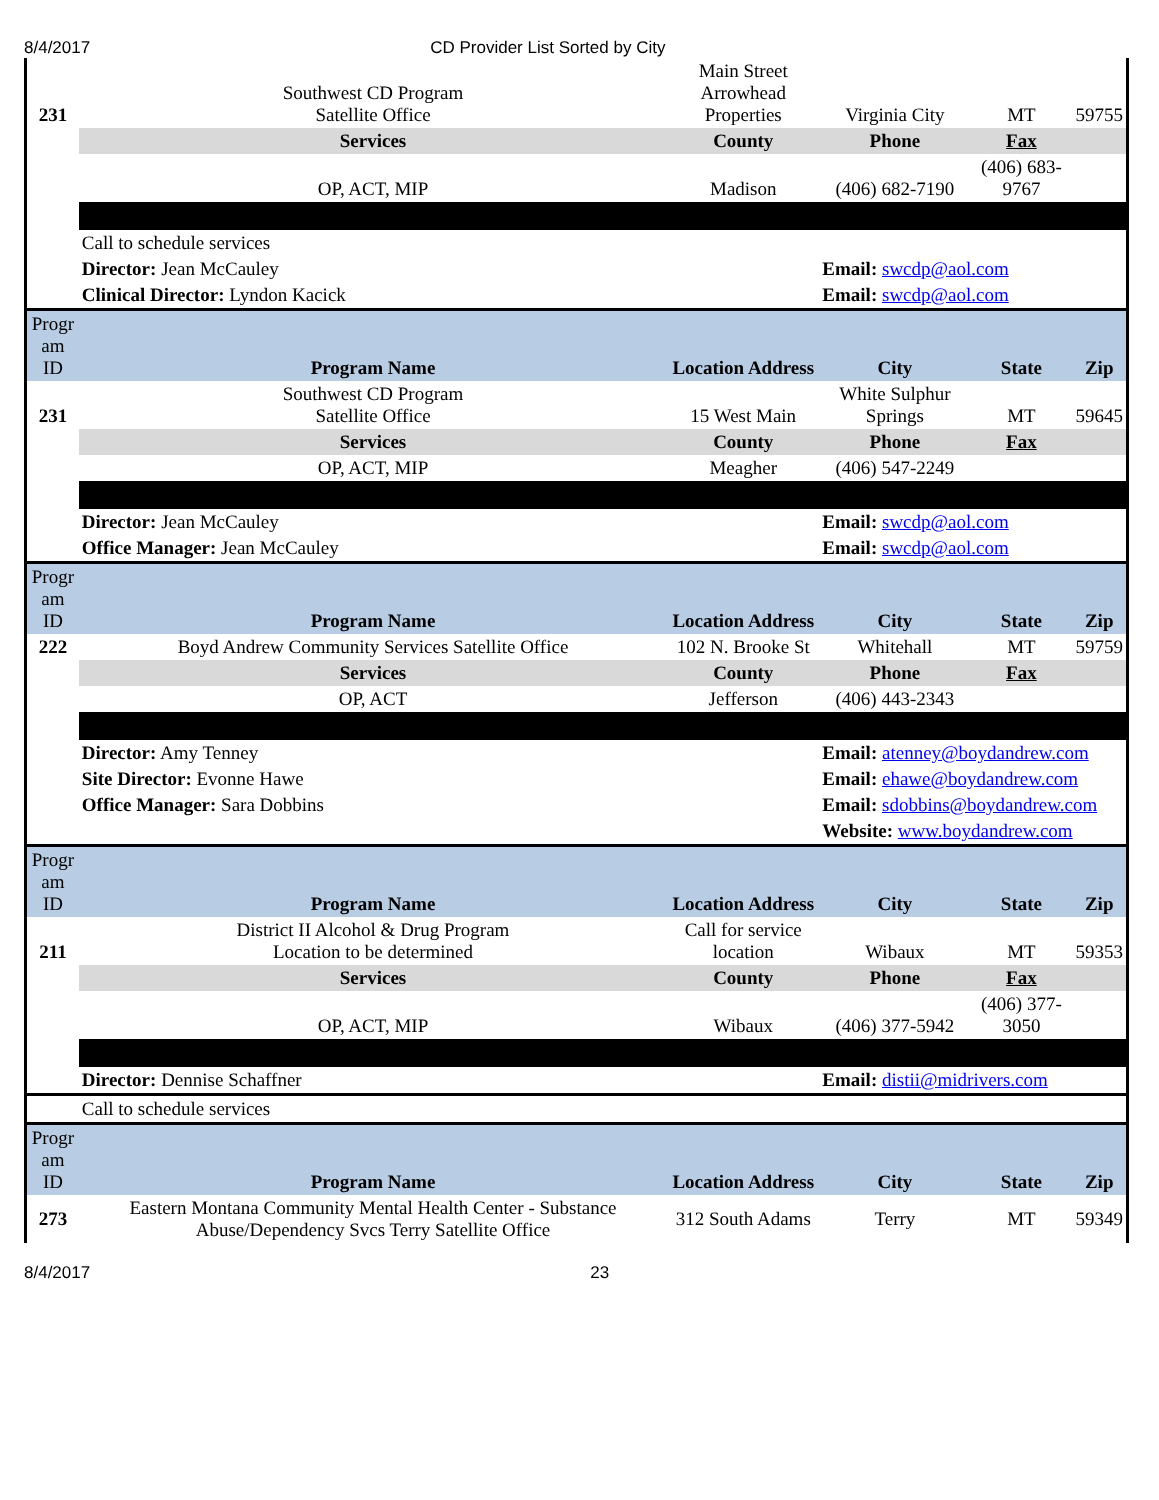8/4/2017 CD Provider List Sorted by City
| 231 | Southwest CD Program Satellite Office | Main Street Arrowhead Properties | Virginia City | MT | 59755 |
| | Services | County | Phone | Fax | |
| | OP, ACT, MIP | Madison | (406) 682-7190 | (406) 683-9767 | |
| | Call to schedule services | | | | |
| | Director: Jean McCauley | | Email: swcdp@aol.com | | |
| | Clinical Director: Lyndon Kacick | | Email: swcdp@aol.com | | |
| Progr am ID | Program Name | Location Address | City | State | Zip |
| 231 | Southwest CD Program Satellite Office | 15 West Main | White Sulphur Springs | MT | 59645 |
| | Services | County | Phone | Fax | |
| | OP, ACT, MIP | Meagher | (406) 547-2249 | | |
| | Director: Jean McCauley | | Email: swcdp@aol.com | | |
| | Office Manager: Jean McCauley | | Email: swcdp@aol.com | | |
| Progr am ID | Program Name | Location Address | City | State | Zip |
| 222 | Boyd Andrew Community Services Satellite Office | 102 N. Brooke St | Whitehall | MT | 59759 |
| | Services | County | Phone | Fax | |
| | OP, ACT | Jefferson | (406) 443-2343 | | |
| | Director: Amy Tenney | | Email: atenney@boydandrew.com | | |
| | Site Director: Evonne Hawe | | Email: ehawe@boydandrew.com | | |
| | Office Manager: Sara Dobbins | | Email: sdobbins@boydandrew.com | | |
| | | | Website: www.boydandrew.com | | |
| Progr am ID | Program Name | Location Address | City | State | Zip |
| 211 | District II Alcohol & Drug Program Location to be determined | Call for service location | Wibaux | MT | 59353 |
| | Services | County | Phone | Fax | |
| | OP, ACT, MIP | Wibaux | (406) 377-5942 | (406) 377-3050 | |
| | Director: Dennise Schaffner | | Email: distii@midrivers.com | | |
| | Call to schedule services | | | | |
| Progr am ID | Program Name | Location Address | City | State | Zip |
| 273 | Eastern Montana Community Mental Health Center - Substance Abuse/Dependency Svcs Terry Satellite Office | 312 South Adams | Terry | MT | 59349 |
8/4/2017 23